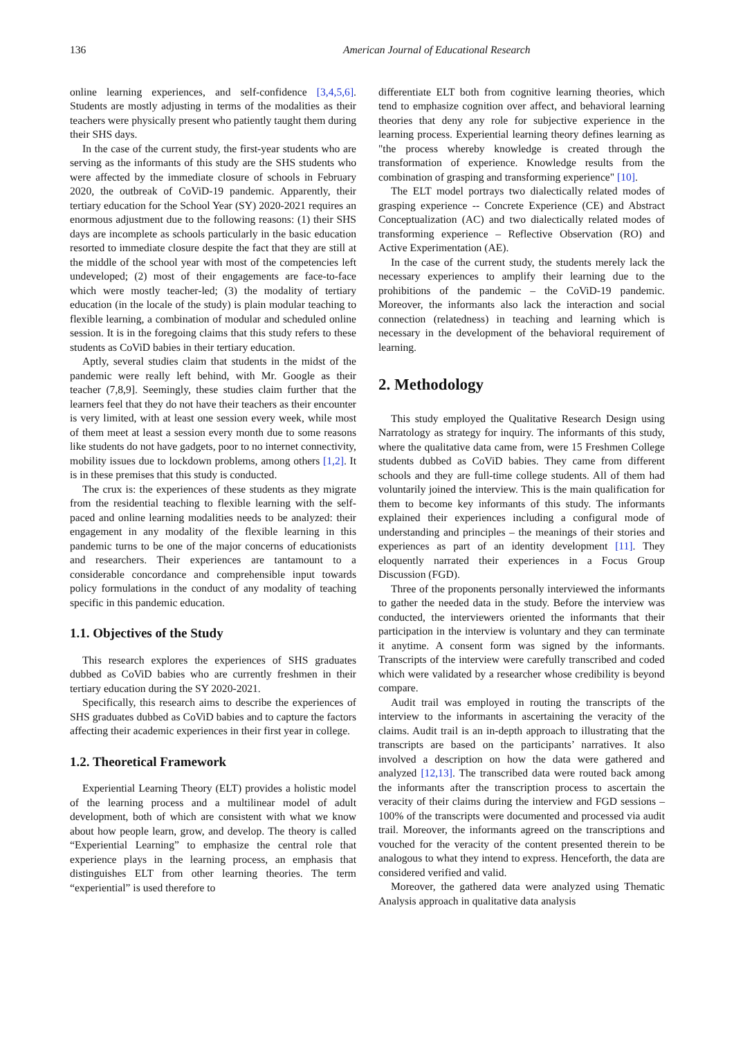136 American Journal of Educational Research
online learning experiences, and self-confidence [3,4,5,6]. Students are mostly adjusting in terms of the modalities as their teachers were physically present who patiently taught them during their SHS days.
In the case of the current study, the first-year students who are serving as the informants of this study are the SHS students who were affected by the immediate closure of schools in February 2020, the outbreak of CoViD-19 pandemic. Apparently, their tertiary education for the School Year (SY) 2020-2021 requires an enormous adjustment due to the following reasons: (1) their SHS days are incomplete as schools particularly in the basic education resorted to immediate closure despite the fact that they are still at the middle of the school year with most of the competencies left undeveloped; (2) most of their engagements are face-to-face which were mostly teacher-led; (3) the modality of tertiary education (in the locale of the study) is plain modular teaching to flexible learning, a combination of modular and scheduled online session. It is in the foregoing claims that this study refers to these students as CoViD babies in their tertiary education.
Aptly, several studies claim that students in the midst of the pandemic were really left behind, with Mr. Google as their teacher (7,8,9]. Seemingly, these studies claim further that the learners feel that they do not have their teachers as their encounter is very limited, with at least one session every week, while most of them meet at least a session every month due to some reasons like students do not have gadgets, poor to no internet connectivity, mobility issues due to lockdown problems, among others [1,2]. It is in these premises that this study is conducted.
The crux is: the experiences of these students as they migrate from the residential teaching to flexible learning with the self-paced and online learning modalities needs to be analyzed: their engagement in any modality of the flexible learning in this pandemic turns to be one of the major concerns of educationists and researchers. Their experiences are tantamount to a considerable concordance and comprehensible input towards policy formulations in the conduct of any modality of teaching specific in this pandemic education.
1.1. Objectives of the Study
This research explores the experiences of SHS graduates dubbed as CoViD babies who are currently freshmen in their tertiary education during the SY 2020-2021.
Specifically, this research aims to describe the experiences of SHS graduates dubbed as CoViD babies and to capture the factors affecting their academic experiences in their first year in college.
1.2. Theoretical Framework
Experiential Learning Theory (ELT) provides a holistic model of the learning process and a multilinear model of adult development, both of which are consistent with what we know about how people learn, grow, and develop. The theory is called “Experiential Learning” to emphasize the central role that experience plays in the learning process, an emphasis that distinguishes ELT from other learning theories. The term “experiential” is used therefore to
differentiate ELT both from cognitive learning theories, which tend to emphasize cognition over affect, and behavioral learning theories that deny any role for subjective experience in the learning process. Experiential learning theory defines learning as "the process whereby knowledge is created through the transformation of experience. Knowledge results from the combination of grasping and transforming experience" [10].
The ELT model portrays two dialectically related modes of grasping experience -- Concrete Experience (CE) and Abstract Conceptualization (AC) and two dialectically related modes of transforming experience – Reflective Observation (RO) and Active Experimentation (AE).
In the case of the current study, the students merely lack the necessary experiences to amplify their learning due to the prohibitions of the pandemic – the CoViD-19 pandemic. Moreover, the informants also lack the interaction and social connection (relatedness) in teaching and learning which is necessary in the development of the behavioral requirement of learning.
2. Methodology
This study employed the Qualitative Research Design using Narratology as strategy for inquiry. The informants of this study, where the qualitative data came from, were 15 Freshmen College students dubbed as CoViD babies. They came from different schools and they are full-time college students. All of them had voluntarily joined the interview. This is the main qualification for them to become key informants of this study. The informants explained their experiences including a configural mode of understanding and principles – the meanings of their stories and experiences as part of an identity development [11]. They eloquently narrated their experiences in a Focus Group Discussion (FGD).
Three of the proponents personally interviewed the informants to gather the needed data in the study. Before the interview was conducted, the interviewers oriented the informants that their participation in the interview is voluntary and they can terminate it anytime. A consent form was signed by the informants. Transcripts of the interview were carefully transcribed and coded which were validated by a researcher whose credibility is beyond compare.
Audit trail was employed in routing the transcripts of the interview to the informants in ascertaining the veracity of the claims. Audit trail is an in-depth approach to illustrating that the transcripts are based on the participants’ narratives. It also involved a description on how the data were gathered and analyzed [12,13]. The transcribed data were routed back among the informants after the transcription process to ascertain the veracity of their claims during the interview and FGD sessions – 100% of the transcripts were documented and processed via audit trail. Moreover, the informants agreed on the transcriptions and vouched for the veracity of the content presented therein to be analogous to what they intend to express. Henceforth, the data are considered verified and valid.
Moreover, the gathered data were analyzed using Thematic Analysis approach in qualitative data analysis